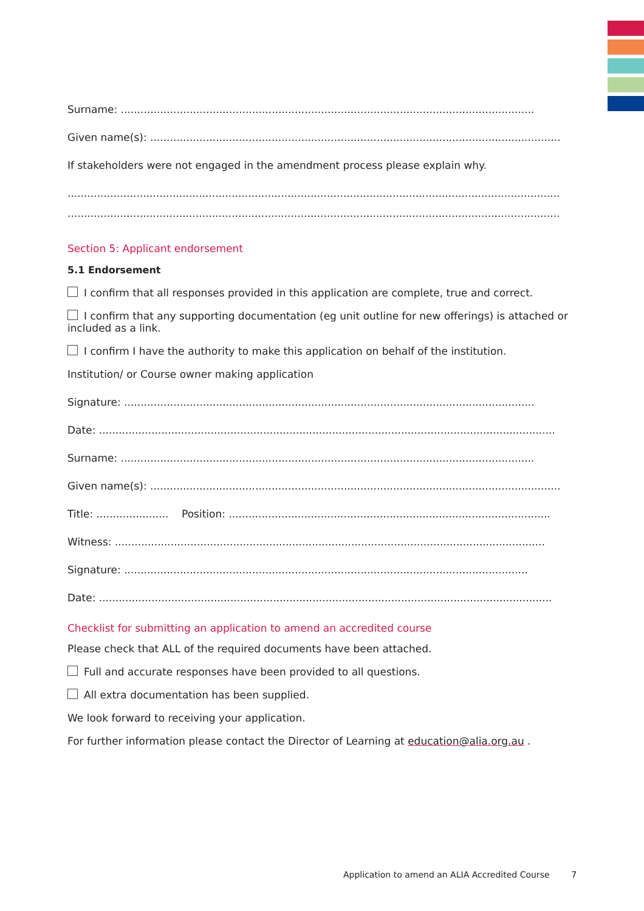Surname: ..............................................................................................................................
Given name(s): .............................................................................................................................
If stakeholders were not engaged in the amendment process please explain why.
......................................................................................................................................................
......................................................................................................................................................
Section 5: Applicant endorsement
5.1 Endorsement
I confirm that all responses provided in this application are complete, true and correct.
I confirm that any supporting documentation (eg unit outline for new offerings) is attached or included as a link.
I confirm I have the authority to make this application on behalf of the institution.
Institution/ or Course owner making application
Signature: .............................................................................................................................
Date: ...........................................................................................................................................
Surname: ..............................................................................................................................
Given name(s): .............................................................................................................................
Title: ...................... Position: ..................................................................................................
Witness: ...................................................................................................................................
Signature: ...........................................................................................................................
Date: ..........................................................................................................................................
Checklist for submitting an application to amend an accredited course
Please check that ALL of the required documents have been attached.
Full and accurate responses have been provided to all questions.
All extra documentation has been supplied.
We look forward to receiving your application.
For further information please contact the Director of Learning at education@alia.org.au .
Application to amend an ALIA Accredited Course 7